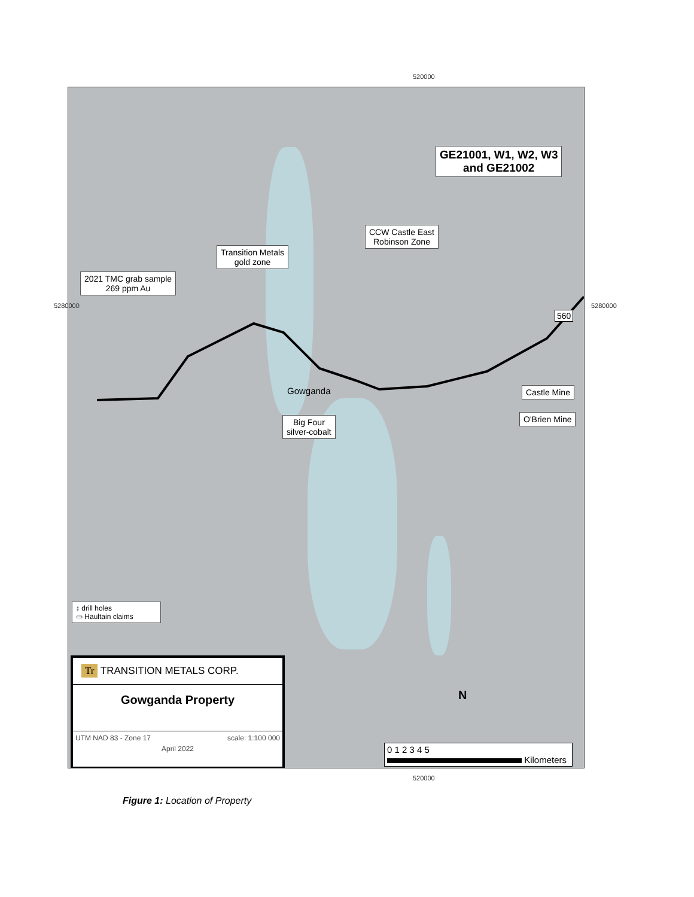520000
GE21001, W1, W2, W3
and GE21002
CCW Castle East
Robinson Zone
Transition Metals
gold zone
2021 TMC grab sample
269 ppm Au
Gowganda
Big Four
silver-cobalt
Castle Mine
O'Brien Mine
560
↕ drill holes
▭ Haultain claims
Tr TRANSITION METALS CORP.
Gowganda Property
UTM NAD 83 - Zone 17 scale: 1:100 000
April 2022
N
0 1 2 3 4 5
Kilometers
520000
5280000 5280000
Figure 1: Location of Property